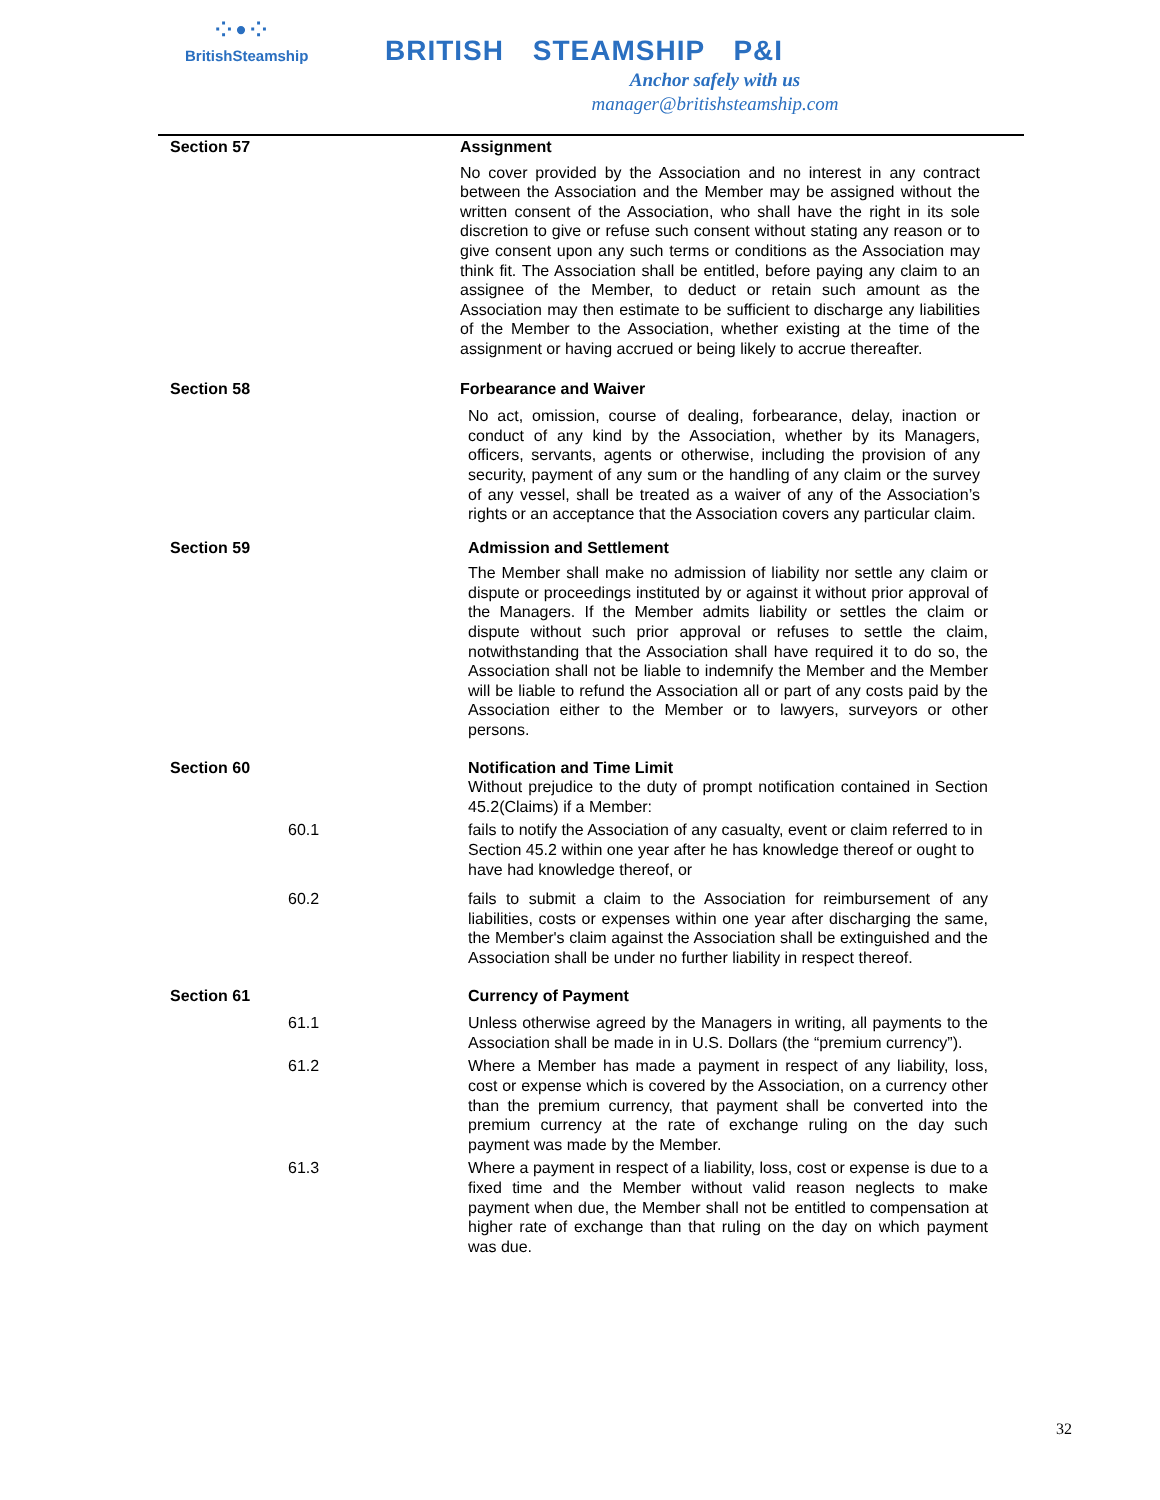⁘•⁘
BritishSteamship
BRITISH STEAMSHIP P&I
Anchor safely with us
manager@britishsteamship.com
Section 57 Assignment
No cover provided by the Association and no interest in any contract between the Association and the Member may be assigned without the written consent of the Association, who shall have the right in its sole discretion to give or refuse such consent without stating any reason or to give consent upon any such terms or conditions as the Association may think fit. The Association shall be entitled, before paying any claim to an assignee of the Member, to deduct or retain such amount as the Association may then estimate to be sufficient to discharge any liabilities of the Member to the Association, whether existing at the time of the assignment or having accrued or being likely to accrue thereafter.
Section 58 Forbearance and Waiver
No act, omission, course of dealing, forbearance, delay, inaction or conduct of any kind by the Association, whether by its Managers, officers, servants, agents or otherwise, including the provision of any security, payment of any sum or the handling of any claim or the survey of any vessel, shall be treated as a waiver of any of the Association’s rights or an acceptance that the Association covers any particular claim.
Section 59 Admission and Settlement
The Member shall make no admission of liability nor settle any claim or dispute or proceedings instituted by or against it without prior approval of the Managers. If the Member admits liability or settles the claim or dispute without such prior approval or refuses to settle the claim, notwithstanding that the Association shall have required it to do so, the Association shall not be liable to indemnify the Member and the Member will be liable to refund the Association all or part of any costs paid by the Association either to the Member or to lawyers, surveyors or other persons.
Section 60 Notification and Time Limit
Without prejudice to the duty of prompt notification contained in Section 45.2(Claims) if a Member:
60.1 fails to notify the Association of any casualty, event or claim referred to in Section 45.2 within one year after he has knowledge thereof or ought to have had knowledge thereof, or
60.2 fails to submit a claim to the Association for reimbursement of any liabilities, costs or expenses within one year after discharging the same, the Member's claim against the Association shall be extinguished and the Association shall be under no further liability in respect thereof.
Section 61 Currency of Payment
61.1 Unless otherwise agreed by the Managers in writing, all payments to the Association shall be made in in U.S. Dollars (the “premium currency”).
61.2 Where a Member has made a payment in respect of any liability, loss, cost or expense which is covered by the Association, on a currency other than the premium currency, that payment shall be converted into the premium currency at the rate of exchange ruling on the day such payment was made by the Member.
61.3 Where a payment in respect of a liability, loss, cost or expense is due to a fixed time and the Member without valid reason neglects to make payment when due, the Member shall not be entitled to compensation at higher rate of exchange than that ruling on the day on which payment was due.
32